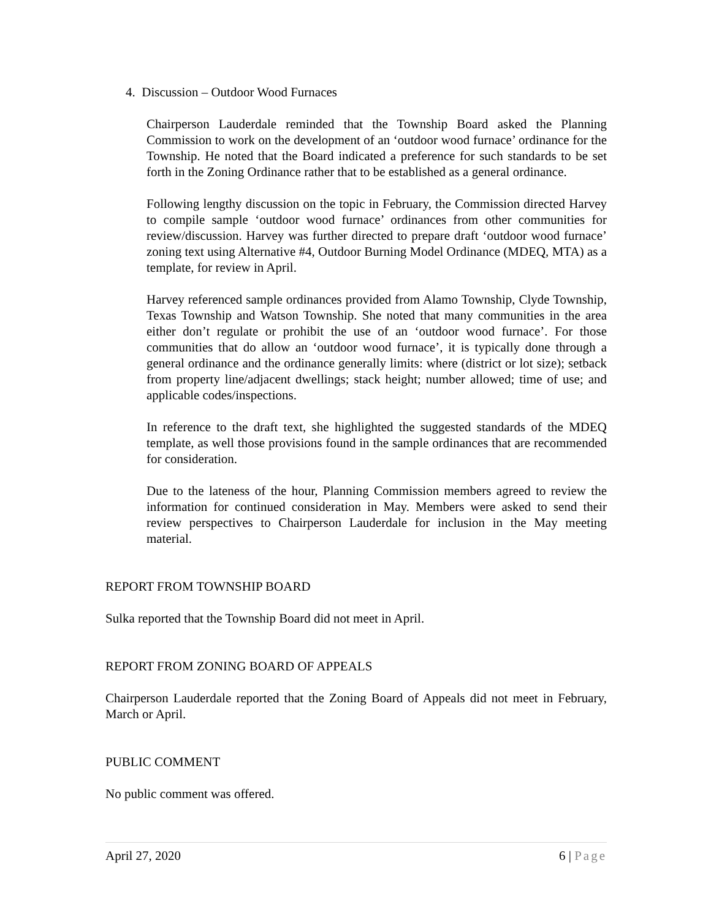4. Discussion – Outdoor Wood Furnaces
Chairperson Lauderdale reminded that the Township Board asked the Planning Commission to work on the development of an ‘outdoor wood furnace’ ordinance for the Township. He noted that the Board indicated a preference for such standards to be set forth in the Zoning Ordinance rather that to be established as a general ordinance.
Following lengthy discussion on the topic in February, the Commission directed Harvey to compile sample ‘outdoor wood furnace’ ordinances from other communities for review/discussion. Harvey was further directed to prepare draft ‘outdoor wood furnace’ zoning text using Alternative #4, Outdoor Burning Model Ordinance (MDEQ, MTA) as a template, for review in April.
Harvey referenced sample ordinances provided from Alamo Township, Clyde Township, Texas Township and Watson Township. She noted that many communities in the area either don’t regulate or prohibit the use of an ‘outdoor wood furnace’. For those communities that do allow an ‘outdoor wood furnace’, it is typically done through a general ordinance and the ordinance generally limits: where (district or lot size); setback from property line/adjacent dwellings; stack height; number allowed; time of use; and applicable codes/inspections.
In reference to the draft text, she highlighted the suggested standards of the MDEQ template, as well those provisions found in the sample ordinances that are recommended for consideration.
Due to the lateness of the hour, Planning Commission members agreed to review the information for continued consideration in May. Members were asked to send their review perspectives to Chairperson Lauderdale for inclusion in the May meeting material.
REPORT FROM TOWNSHIP BOARD
Sulka reported that the Township Board did not meet in April.
REPORT FROM ZONING BOARD OF APPEALS
Chairperson Lauderdale reported that the Zoning Board of Appeals did not meet in February, March or April.
PUBLIC COMMENT
No public comment was offered.
April 27, 2020 6 | Page